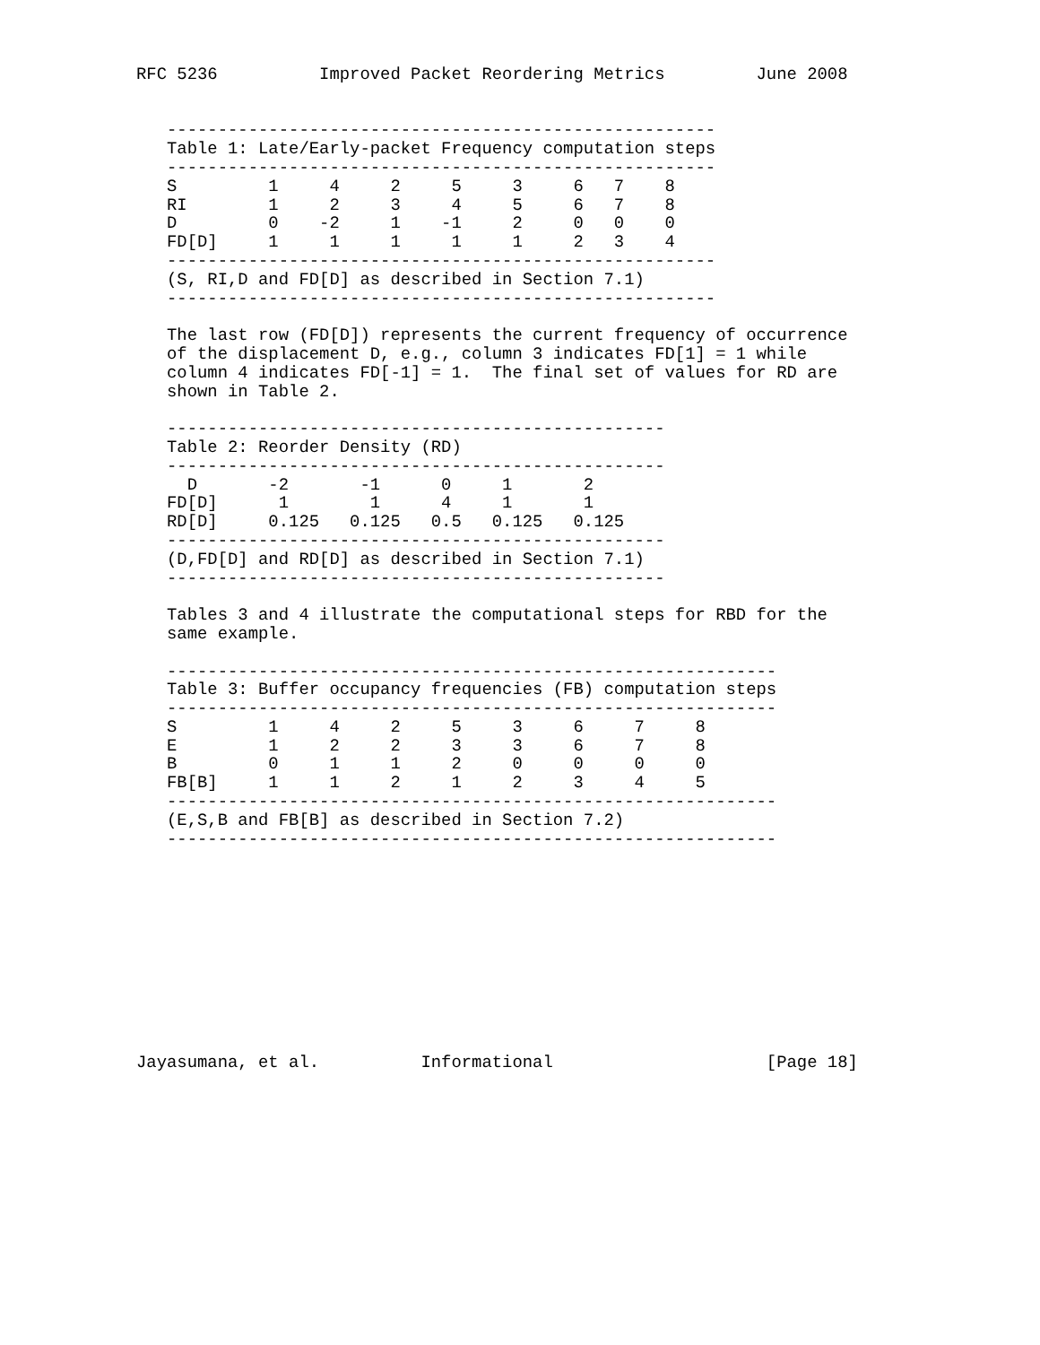RFC 5236          Improved Packet Reordering Metrics         June 2008


   ------------------------------------------------------
   Table 1: Late/Early-packet Frequency computation steps
   ------------------------------------------------------
   S         1     4     2     5     3     6   7    8
   RI        1     2     3     4     5     6   7    8
   D         0    -2     1    -1     2     0   0    0
   FD[D]     1     1     1     1     1     2   3    4
   ------------------------------------------------------
   (S, RI,D and FD[D] as described in Section 7.1)
   ------------------------------------------------------

   The last row (FD[D]) represents the current frequency of occurrence
   of the displacement D, e.g., column 3 indicates FD[1] = 1 while
   column 4 indicates FD[-1] = 1.  The final set of values for RD are
   shown in Table 2.

   -------------------------------------------------
   Table 2: Reorder Density (RD)
   -------------------------------------------------
     D       -2       -1      0     1       2
   FD[D]      1        1      4     1       1
   RD[D]     0.125   0.125   0.5   0.125   0.125
   -------------------------------------------------
   (D,FD[D] and RD[D] as described in Section 7.1)
   -------------------------------------------------

   Tables 3 and 4 illustrate the computational steps for RBD for the
   same example.

   ------------------------------------------------------------
   Table 3: Buffer occupancy frequencies (FB) computation steps
   ------------------------------------------------------------
   S         1     4     2     5     3     6     7     8
   E         1     2     2     3     3     6     7     8
   B         0     1     1     2     0     0     0     0
   FB[B]     1     1     2     1     2     3     4     5
   ------------------------------------------------------------
   (E,S,B and FB[B] as described in Section 7.2)
   ------------------------------------------------------------











Jayasumana, et al.          Informational                     [Page 18]